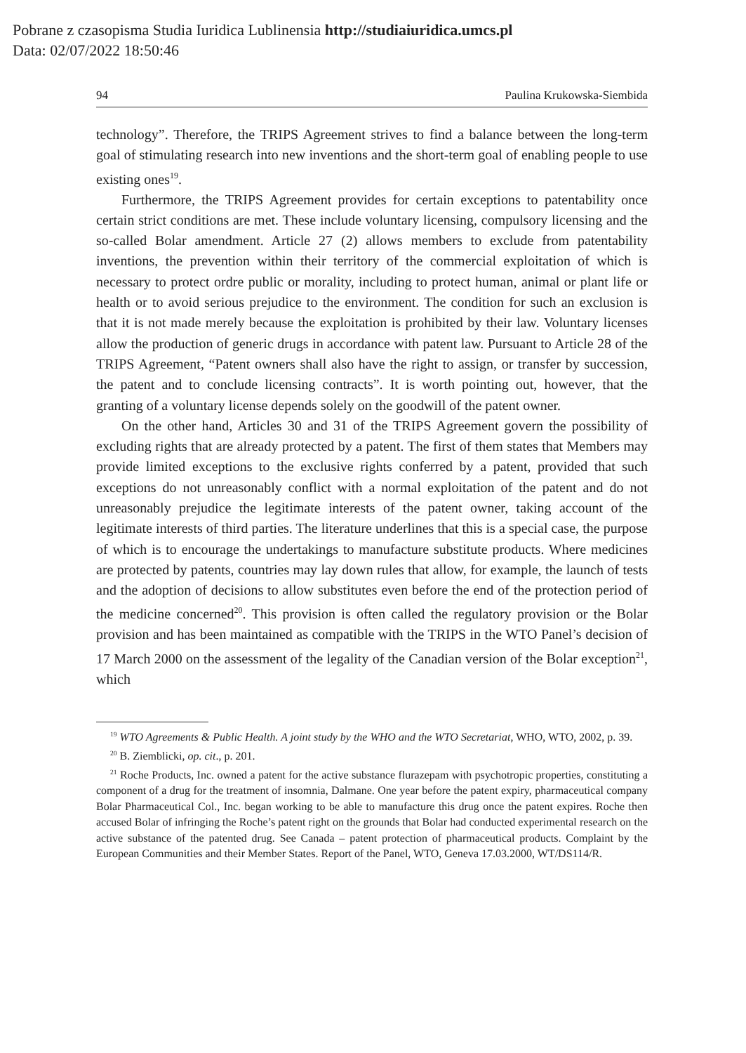Pobrane z czasopisma Studia Iuridica Lublinensia http://studiaiuridica.umcs.pl
Data: 02/07/2022 18:50:46
94 Paulina Krukowska-Siembida
technology”. Therefore, the TRIPS Agreement strives to find a balance between the long-term goal of stimulating research into new inventions and the short-term goal of enabling people to use existing ones<sup>19</sup>.
Furthermore, the TRIPS Agreement provides for certain exceptions to patentability once certain strict conditions are met. These include voluntary licensing, compulsory licensing and the so-called Bolar amendment. Article 27 (2) allows members to exclude from patentability inventions, the prevention within their territory of the commercial exploitation of which is necessary to protect ordre public or morality, including to protect human, animal or plant life or health or to avoid serious prejudice to the environment. The condition for such an exclusion is that it is not made merely because the exploitation is prohibited by their law. Voluntary licenses allow the production of generic drugs in accordance with patent law. Pursuant to Article 28 of the TRIPS Agreement, “Patent owners shall also have the right to assign, or transfer by succession, the patent and to conclude licensing contracts”. It is worth pointing out, however, that the granting of a voluntary license depends solely on the goodwill of the patent owner.
On the other hand, Articles 30 and 31 of the TRIPS Agreement govern the possibility of excluding rights that are already protected by a patent. The first of them states that Members may provide limited exceptions to the exclusive rights conferred by a patent, provided that such exceptions do not unreasonably conflict with a normal exploitation of the patent and do not unreasonably prejudice the legitimate interests of the patent owner, taking account of the legitimate interests of third parties. The literature underlines that this is a special case, the purpose of which is to encourage the undertakings to manufacture substitute products. Where medicines are protected by patents, countries may lay down rules that allow, for example, the launch of tests and the adoption of decisions to allow substitutes even before the end of the protection period of the medicine concerned<sup>20</sup>. This provision is often called the regulatory provision or the Bolar provision and has been maintained as compatible with the TRIPS in the WTO Panel’s decision of 17 March 2000 on the assessment of the legality of the Canadian version of the Bolar exception<sup>21</sup>, which
<sup>19</sup> WTO Agreements & Public Health. A joint study by the WHO and the WTO Secretariat, WHO, WTO, 2002, p. 39.
<sup>20</sup> B. Ziemblicki, op. cit., p. 201.
<sup>21</sup> Roche Products, Inc. owned a patent for the active substance flurazepam with psychotropic properties, constituting a component of a drug for the treatment of insomnia, Dalmane. One year before the patent expiry, pharmaceutical company Bolar Pharmaceutical Col., Inc. began working to be able to manufacture this drug once the patent expires. Roche then accused Bolar of infringing the Roche’s patent right on the grounds that Bolar had conducted experimental research on the active substance of the patented drug. See Canada – patent protection of pharmaceutical products. Complaint by the European Communities and their Member States. Report of the Panel, WTO, Geneva 17.03.2000, WT/DS114/R.